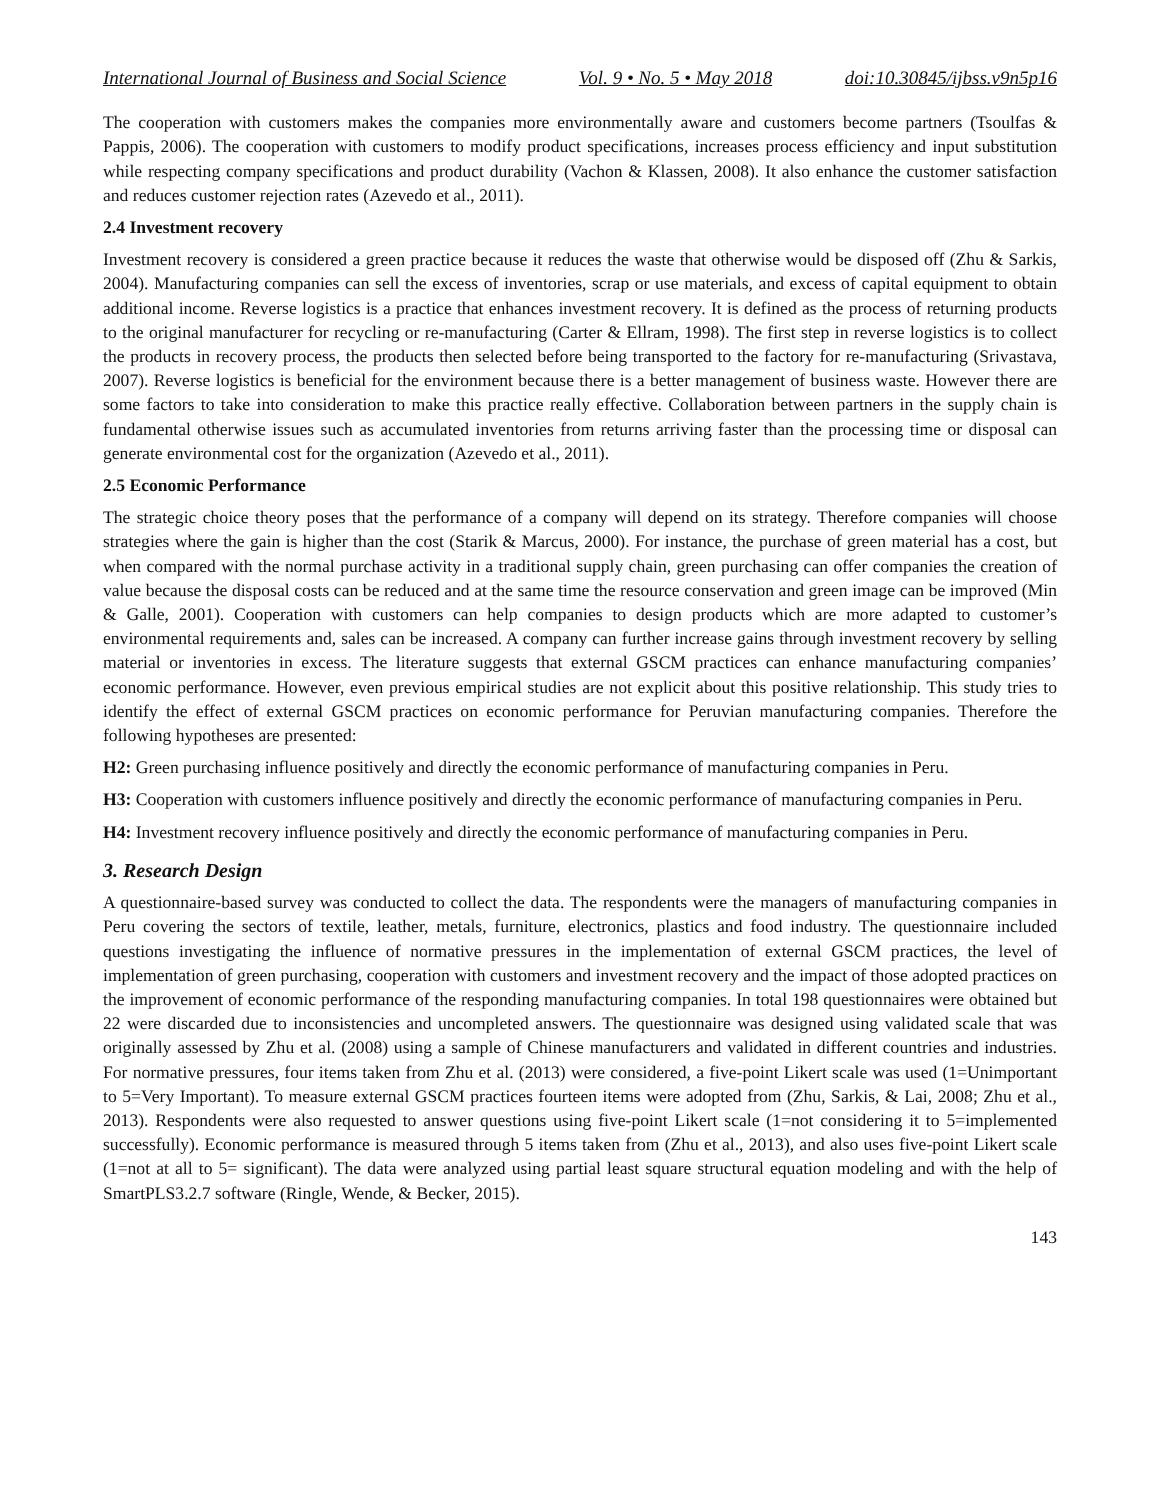International Journal of Business and Social Science Vol. 9 • No. 5 • May 2018 doi:10.30845/ijbss.v9n5p16
The cooperation with customers makes the companies more environmentally aware and customers become partners (Tsoulfas & Pappis, 2006). The cooperation with customers to modify product specifications, increases process efficiency and input substitution while respecting company specifications and product durability (Vachon & Klassen, 2008). It also enhance the customer satisfaction and reduces customer rejection rates (Azevedo et al., 2011).
2.4 Investment recovery
Investment recovery is considered a green practice because it reduces the waste that otherwise would be disposed off (Zhu & Sarkis, 2004). Manufacturing companies can sell the excess of inventories, scrap or use materials, and excess of capital equipment to obtain additional income. Reverse logistics is a practice that enhances investment recovery. It is defined as the process of returning products to the original manufacturer for recycling or re-manufacturing (Carter & Ellram, 1998). The first step in reverse logistics is to collect the products in recovery process, the products then selected before being transported to the factory for re-manufacturing (Srivastava, 2007). Reverse logistics is beneficial for the environment because there is a better management of business waste. However there are some factors to take into consideration to make this practice really effective. Collaboration between partners in the supply chain is fundamental otherwise issues such as accumulated inventories from returns arriving faster than the processing time or disposal can generate environmental cost for the organization (Azevedo et al., 2011).
2.5 Economic Performance
The strategic choice theory poses that the performance of a company will depend on its strategy. Therefore companies will choose strategies where the gain is higher than the cost (Starik & Marcus, 2000). For instance, the purchase of green material has a cost, but when compared with the normal purchase activity in a traditional supply chain, green purchasing can offer companies the creation of value because the disposal costs can be reduced and at the same time the resource conservation and green image can be improved (Min & Galle, 2001). Cooperation with customers can help companies to design products which are more adapted to customer’s environmental requirements and, sales can be increased. A company can further increase gains through investment recovery by selling material or inventories in excess. The literature suggests that external GSCM practices can enhance manufacturing companies’ economic performance. However, even previous empirical studies are not explicit about this positive relationship. This study tries to identify the effect of external GSCM practices on economic performance for Peruvian manufacturing companies. Therefore the following hypotheses are presented:
H2: Green purchasing influence positively and directly the economic performance of manufacturing companies in Peru.
H3: Cooperation with customers influence positively and directly the economic performance of manufacturing companies in Peru.
H4: Investment recovery influence positively and directly the economic performance of manufacturing companies in Peru.
3. Research Design
A questionnaire-based survey was conducted to collect the data. The respondents were the managers of manufacturing companies in Peru covering the sectors of textile, leather, metals, furniture, electronics, plastics and food industry. The questionnaire included questions investigating the influence of normative pressures in the implementation of external GSCM practices, the level of implementation of green purchasing, cooperation with customers and investment recovery and the impact of those adopted practices on the improvement of economic performance of the responding manufacturing companies. In total 198 questionnaires were obtained but 22 were discarded due to inconsistencies and uncompleted answers. The questionnaire was designed using validated scale that was originally assessed by Zhu et al. (2008) using a sample of Chinese manufacturers and validated in different countries and industries. For normative pressures, four items taken from Zhu et al. (2013) were considered, a five-point Likert scale was used (1=Unimportant to 5=Very Important). To measure external GSCM practices fourteen items were adopted from (Zhu, Sarkis, & Lai, 2008; Zhu et al., 2013). Respondents were also requested to answer questions using five-point Likert scale (1=not considering it to 5=implemented successfully). Economic performance is measured through 5 items taken from (Zhu et al., 2013), and also uses five-point Likert scale (1=not at all to 5= significant). The data were analyzed using partial least square structural equation modeling and with the help of SmartPLS3.2.7 software (Ringle, Wende, & Becker, 2015).
143